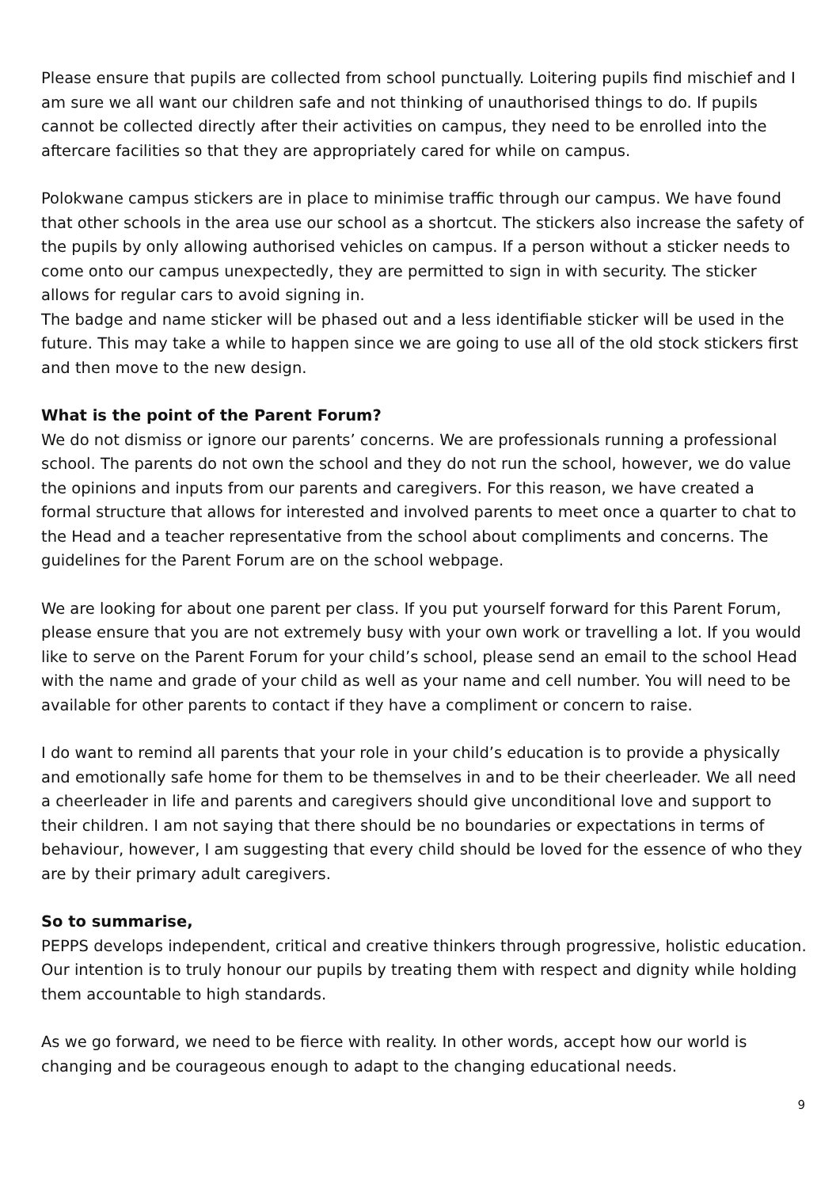Please ensure that pupils are collected from school punctually. Loitering pupils find mischief and I am sure we all want our children safe and not thinking of unauthorised things to do. If pupils cannot be collected directly after their activities on campus, they need to be enrolled into the aftercare facilities so that they are appropriately cared for while on campus.
Polokwane campus stickers are in place to minimise traffic through our campus. We have found that other schools in the area use our school as a shortcut. The stickers also increase the safety of the pupils by only allowing authorised vehicles on campus. If a person without a sticker needs to come onto our campus unexpectedly, they are permitted to sign in with security. The sticker allows for regular cars to avoid signing in.
The badge and name sticker will be phased out and a less identifiable sticker will be used in the future. This may take a while to happen since we are going to use all of the old stock stickers first and then move to the new design.
What is the point of the Parent Forum?
We do not dismiss or ignore our parents’ concerns. We are professionals running a professional school. The parents do not own the school and they do not run the school, however, we do value the opinions and inputs from our parents and caregivers. For this reason, we have created a formal structure that allows for interested and involved parents to meet once a quarter to chat to the Head and a teacher representative from the school about compliments and concerns. The guidelines for the Parent Forum are on the school webpage.
We are looking for about one parent per class. If you put yourself forward for this Parent Forum, please ensure that you are not extremely busy with your own work or travelling a lot. If you would like to serve on the Parent Forum for your child’s school, please send an email to the school Head with the name and grade of your child as well as your name and cell number. You will need to be available for other parents to contact if they have a compliment or concern to raise.
I do want to remind all parents that your role in your child’s education is to provide a physically and emotionally safe home for them to be themselves in and to be their cheerleader. We all need a cheerleader in life and parents and caregivers should give unconditional love and support to their children. I am not saying that there should be no boundaries or expectations in terms of behaviour, however, I am suggesting that every child should be loved for the essence of who they are by their primary adult caregivers.
So to summarise,
PEPPS develops independent, critical and creative thinkers through progressive, holistic education. Our intention is to truly honour our pupils by treating them with respect and dignity while holding them accountable to high standards.
As we go forward, we need to be fierce with reality. In other words, accept how our world is changing and be courageous enough to adapt to the changing educational needs.
9